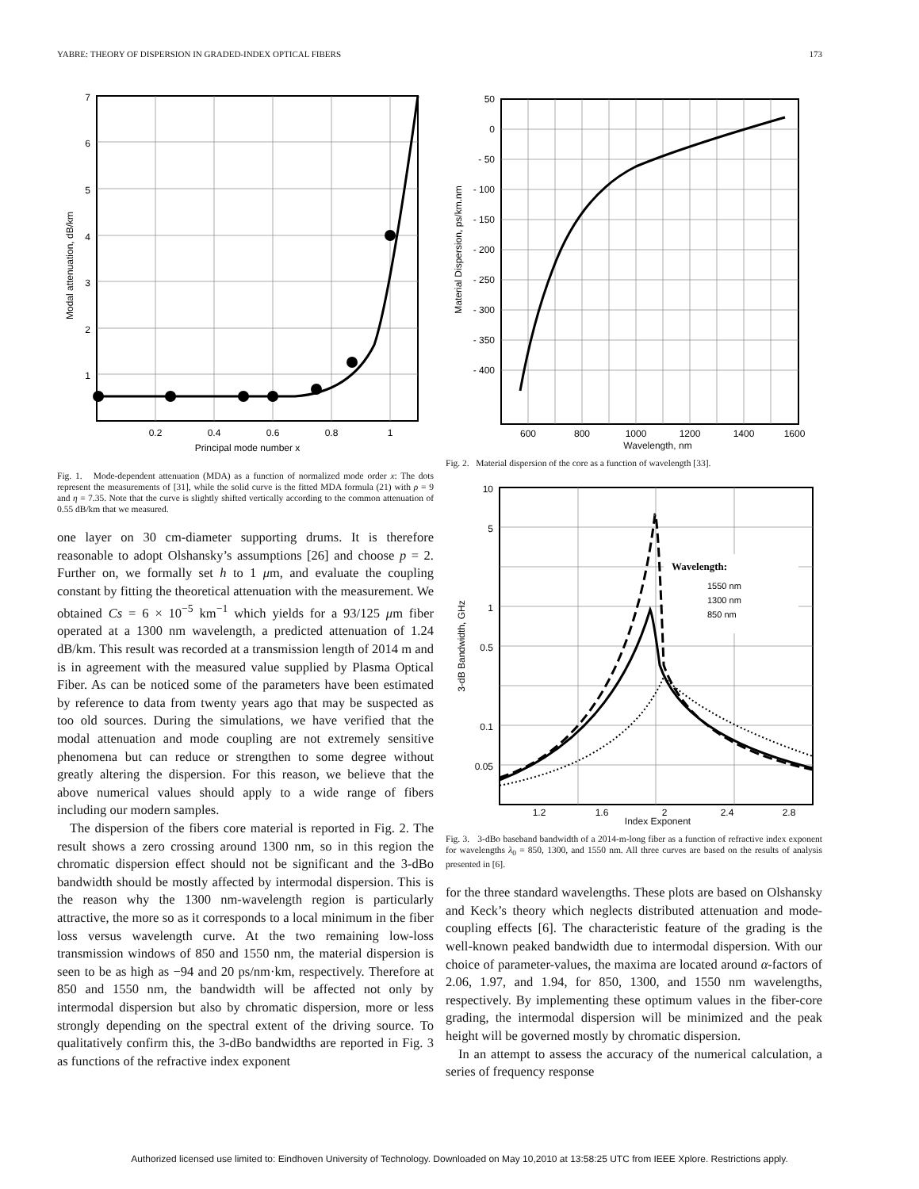YABRE: THEORY OF DISPERSION IN GRADED-INDEX OPTICAL FIBERS 173
7
6
5
4
3
2
1
0.2
0.4
0.6
0.8
1
Principal mode number x
Modal attenuation, dB/km
Fig. 1. Mode-dependent attenuation (MDA) as a function of normalized mode order x: The dots represent the measurements of [31], while the solid curve is the fitted MDA formula (21) with ρ = 9 and η = 7.35. Note that the curve is slightly shifted vertically according to the common attenuation of 0.55 dB/km that we measured.
one layer on 30 cm-diameter supporting drums. It is therefore reasonable to adopt Olshansky’s assumptions [26] and choose p = 2. Further on, we formally set h to 1 μm, and evaluate the coupling constant by fitting the theoretical attenuation with the measurement. We obtained Cs = 6 × 10<sup>−5</sup> km<sup>−1</sup> which yields for a 93/125 μm fiber operated at a 1300 nm wavelength, a predicted attenuation of 1.24 dB/km. This result was recorded at a transmission length of 2014 m and is in agreement with the measured value supplied by Plasma Optical Fiber. As can be noticed some of the parameters have been estimated by reference to data from twenty years ago that may be suspected as too old sources. During the simulations, we have verified that the modal attenuation and mode coupling are not extremely sensitive phenomena but can reduce or strengthen to some degree without greatly altering the dispersion. For this reason, we believe that the above numerical values should apply to a wide range of fibers including our modern samples.
The dispersion of the fibers core material is reported in Fig. 2. The result shows a zero crossing around 1300 nm, so in this region the chromatic dispersion effect should not be significant and the 3-dBo bandwidth should be mostly affected by intermodal dispersion. This is the reason why the 1300 nm-wavelength region is particularly attractive, the more so as it corresponds to a local minimum in the fiber loss versus wavelength curve. At the two remaining low-loss transmission windows of 850 and 1550 nm, the material dispersion is seen to be as high as −94 and 20 ps/nm·km, respectively. Therefore at 850 and 1550 nm, the bandwidth will be affected not only by intermodal dispersion but also by chromatic dispersion, more or less strongly depending on the spectral extent of the driving source. To qualitatively confirm this, the 3-dBo bandwidths are reported in Fig. 3 as functions of the refractive index exponent
50
0
- 50
- 100
- 150
- 200
- 250
- 300
- 350
- 400
600
800
1000
1200
1400
1600
Material Dispersion, ps/km.nm
Wavelength, nm
Fig. 2. Material dispersion of the core as a function of wavelength [33].
Wavelength:
1550 nm
1300 nm
850 nm
10
5
1
0.5
0.1
0.05
1.2
1.6
2
2.4
2.8
3-dB Bandwidth, GHz
Index Exponent
Fig. 3. 3-dBo baseband bandwidth of a 2014-m-long fiber as a function of refractive index exponent for wavelengths λ<sub>0</sub> = 850, 1300, and 1550 nm. All three curves are based on the results of analysis presented in [6].
for the three standard wavelengths. These plots are based on Olshansky and Keck’s theory which neglects distributed attenuation and mode-coupling effects [6]. The characteristic feature of the grading is the well-known peaked bandwidth due to intermodal dispersion. With our choice of parameter-values, the maxima are located around α-factors of 2.06, 1.97, and 1.94, for 850, 1300, and 1550 nm wavelengths, respectively. By implementing these optimum values in the fiber-core grading, the intermodal dispersion will be minimized and the peak height will be governed mostly by chromatic dispersion.
In an attempt to assess the accuracy of the numerical calculation, a series of frequency response
Authorized licensed use limited to: Eindhoven University of Technology. Downloaded on May 10,2010 at 13:58:25 UTC from IEEE Xplore. Restrictions apply.